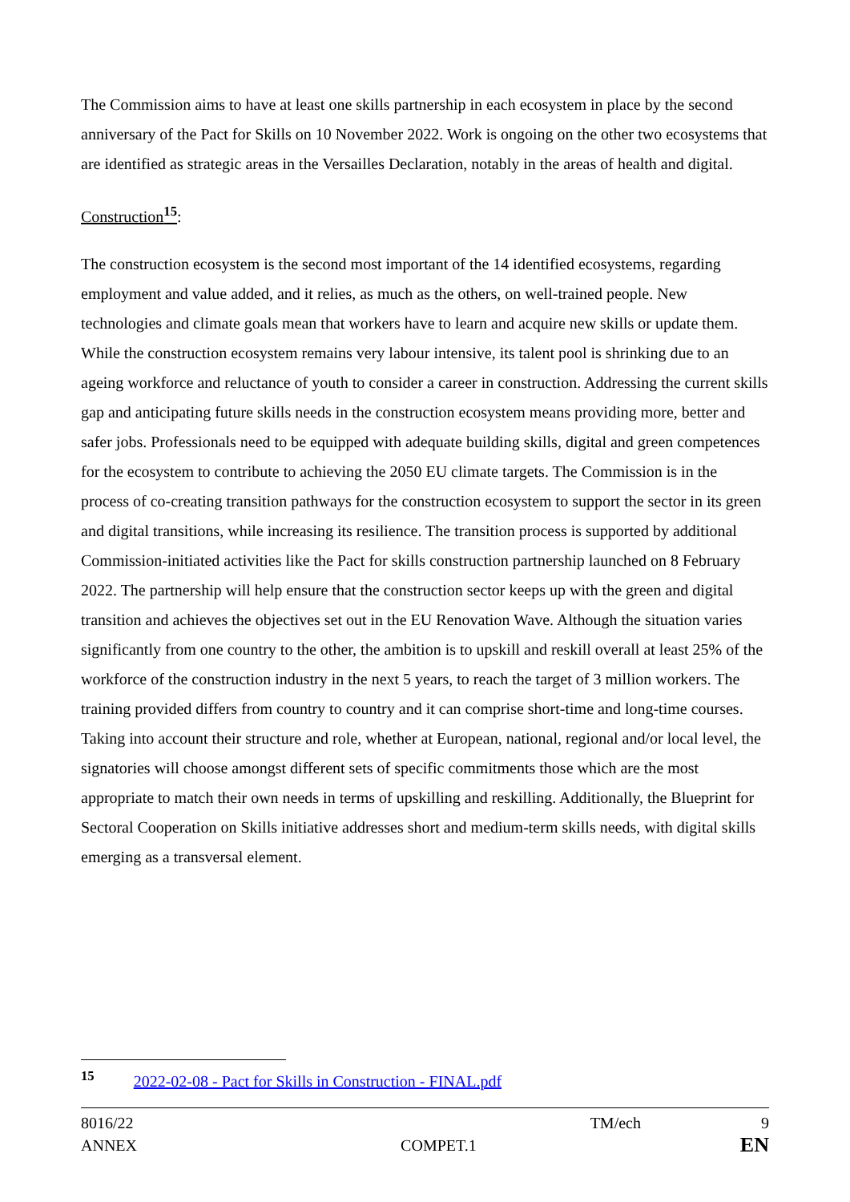The Commission aims to have at least one skills partnership in each ecosystem in place by the second anniversary of the Pact for Skills on 10 November 2022. Work is ongoing on the other two ecosystems that are identified as strategic areas in the Versailles Declaration, notably in the areas of health and digital.
Construction<sup>15</sup>:
The construction ecosystem is the second most important of the 14 identified ecosystems, regarding employment and value added, and it relies, as much as the others, on well-trained people. New technologies and climate goals mean that workers have to learn and acquire new skills or update them. While the construction ecosystem remains very labour intensive, its talent pool is shrinking due to an ageing workforce and reluctance of youth to consider a career in construction. Addressing the current skills gap and anticipating future skills needs in the construction ecosystem means providing more, better and safer jobs. Professionals need to be equipped with adequate building skills, digital and green competences for the ecosystem to contribute to achieving the 2050 EU climate targets. The Commission is in the process of co-creating transition pathways for the construction ecosystem to support the sector in its green and digital transitions, while increasing its resilience. The transition process is supported by additional Commission-initiated activities like the Pact for skills construction partnership launched on 8 February 2022. The partnership will help ensure that the construction sector keeps up with the green and digital transition and achieves the objectives set out in the EU Renovation Wave. Although the situation varies significantly from one country to the other, the ambition is to upskill and reskill overall at least 25% of the workforce of the construction industry in the next 5 years, to reach the target of 3 million workers. The training provided differs from country to country and it can comprise short-time and long-time courses. Taking into account their structure and role, whether at European, national, regional and/or local level, the signatories will choose amongst different sets of specific commitments those which are the most appropriate to match their own needs in terms of upskilling and reskilling. Additionally, the Blueprint for Sectoral Cooperation on Skills initiative addresses short and medium-term skills needs, with digital skills emerging as a transversal element.
<sup>15</sup> 2022-02-08 - Pact for Skills in Construction - FINAL.pdf
8016/22 TM/ech 9
ANNEX COMPET.1 EN